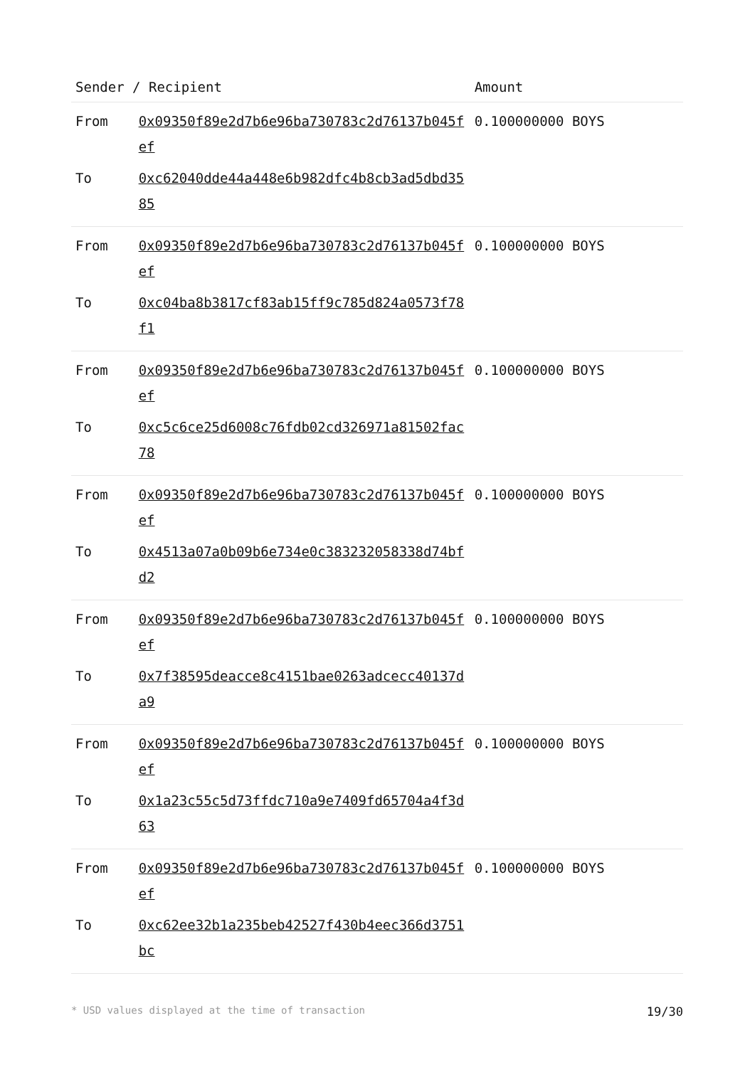| Sender / Recipient | | Amount |
| --- | --- | --- |
| From | 0x09350f89e2d7b6e96ba730783c2d76137b045fef | 0.100000000 BOYS |
| To | 0xc62040dde44a448e6b982dfc4b8cb3ad5dbd3585 | |
| From | 0x09350f89e2d7b6e96ba730783c2d76137b045fef | 0.100000000 BOYS |
| To | 0xc04ba8b3817cf83ab15ff9c785d824a0573f78f1 | |
| From | 0x09350f89e2d7b6e96ba730783c2d76137b045fef | 0.100000000 BOYS |
| To | 0xc5c6ce25d6008c76fdb02cd326971a81502fac78 | |
| From | 0x09350f89e2d7b6e96ba730783c2d76137b045fef | 0.100000000 BOYS |
| To | 0x4513a07a0b09b6e734e0c383232058338d74bfd2 | |
| From | 0x09350f89e2d7b6e96ba730783c2d76137b045fef | 0.100000000 BOYS |
| To | 0x7f38595deacce8c4151bae0263adcecc40137da9 | |
| From | 0x09350f89e2d7b6e96ba730783c2d76137b045fef | 0.100000000 BOYS |
| To | 0x1a23c55c5d73ffdc710a9e7409fd65704a4f3d63 | |
| From | 0x09350f89e2d7b6e96ba730783c2d76137b045fef | 0.100000000 BOYS |
| To | 0xc62ee32b1a235beb42527f430b4eec366d3751bc | |
* USD values displayed at the time of transaction 19/30